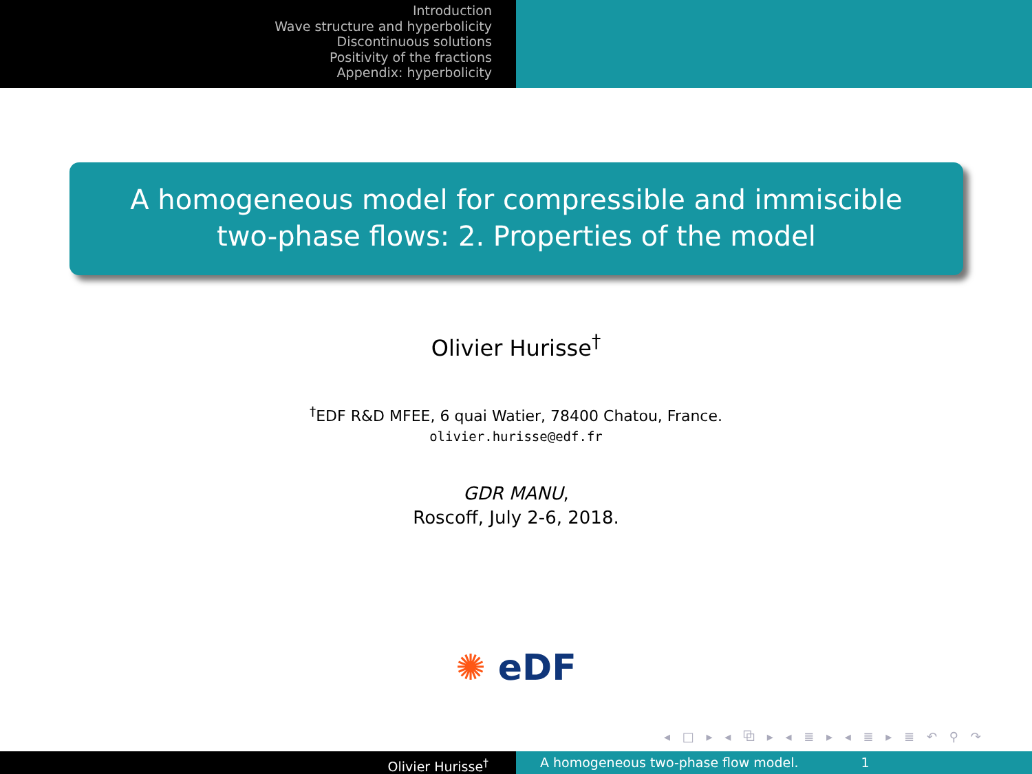Introduction
Wave structure and hyperbolicity
Discontinuous solutions
Positivity of the fractions
Appendix: hyperbolicity
A homogeneous model for compressible and immiscible
two-phase flows: 2. Properties of the model
Olivier Hurisse<sup>†</sup>
<sup>†</sup> EDF R&D MFEE, 6 quai Watier, 78400 Chatou, France.
olivier.hurisse@edf.fr
GDR MANU,
Roscoff, July 2-6, 2018.
✺ eDF
◂ □ ▸ ◂ ⧉ ▸ ◂ ≣ ▸ ◂ ≣ ▸ ≣ ↶ ⚲ ↷
Olivier Hurisse<sup>†</sup> A homogeneous two-phase flow model. 1